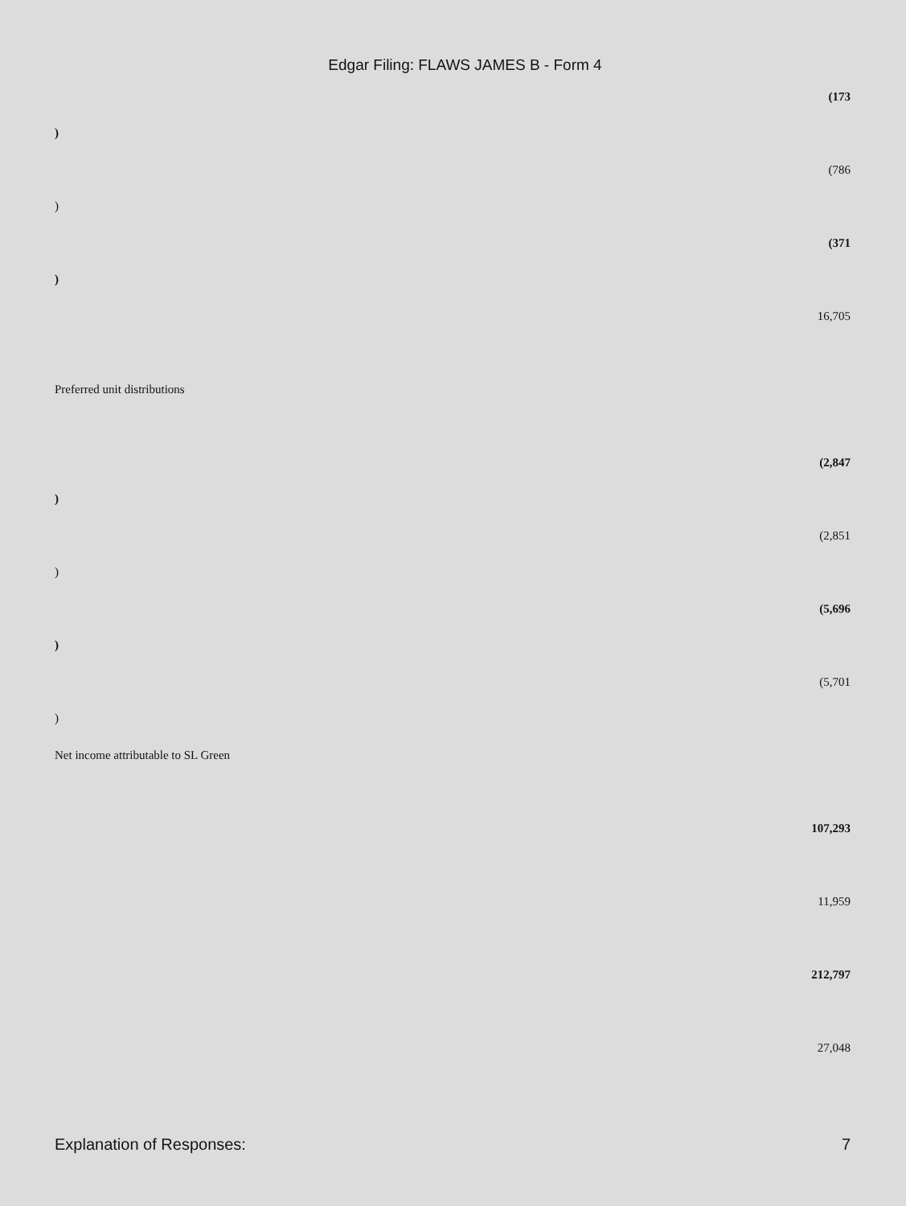Edgar Filing: FLAWS JAMES B - Form 4
(173
)
(786
)
(371
)
16,705
Preferred unit distributions
(2,847
)
(2,851
)
(5,696
)
(5,701
)
Net income attributable to SL Green
107,293
11,959
212,797
27,048
Explanation of Responses: 7